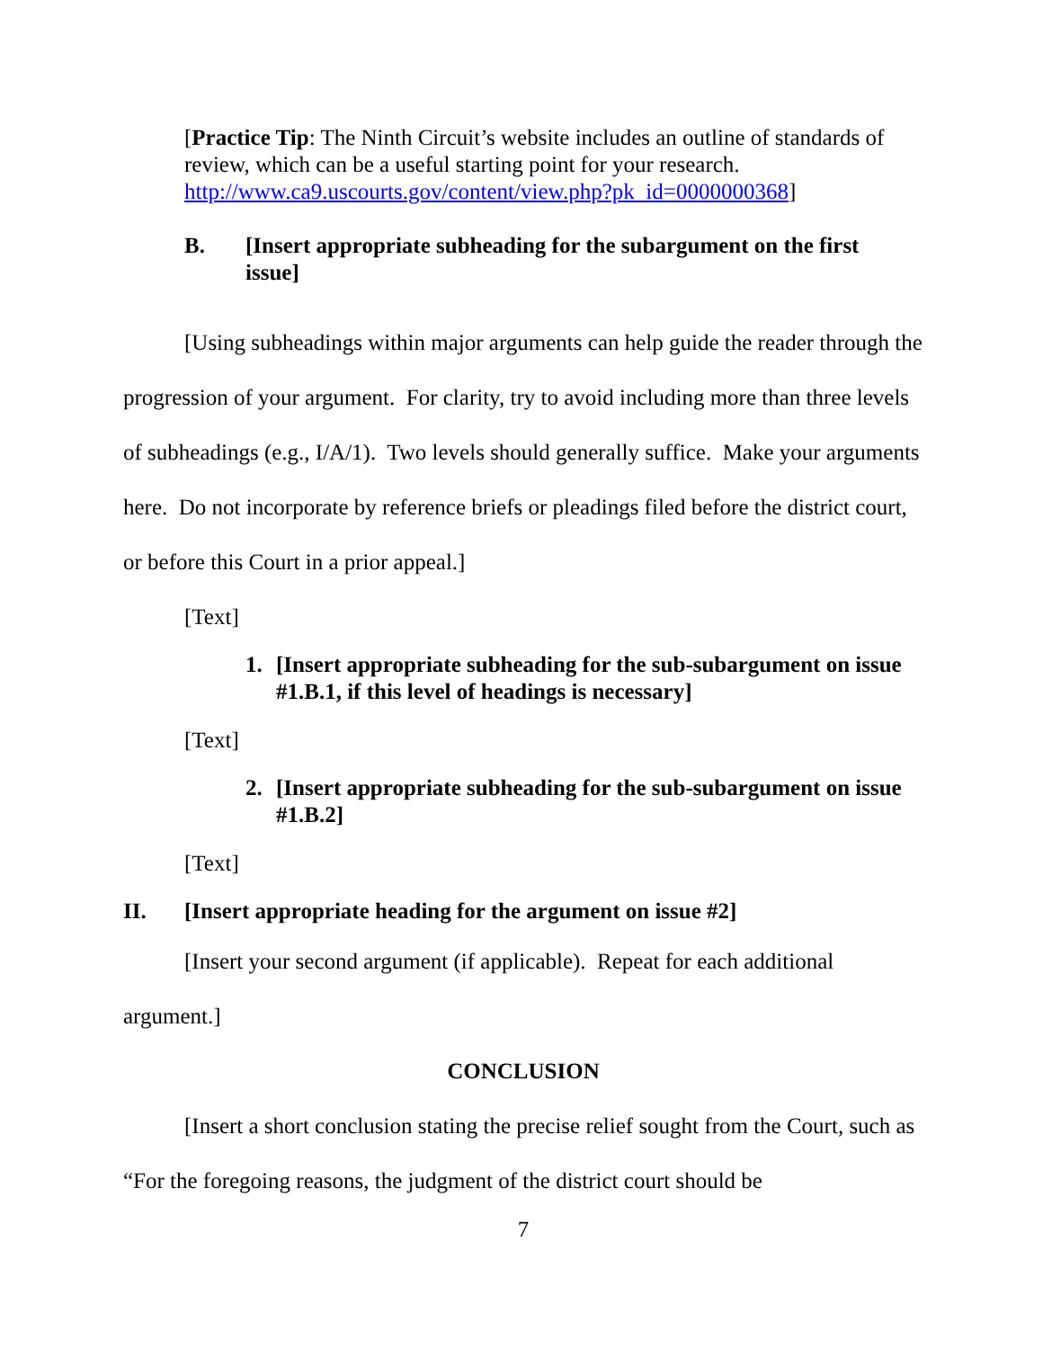[Practice Tip: The Ninth Circuit’s website includes an outline of standards of review, which can be a useful starting point for your research. http://www.ca9.uscourts.gov/content/view.php?pk_id=0000000368]
B. [Insert appropriate subheading for the subargument on the first issue]
[Using subheadings within major arguments can help guide the reader through the progression of your argument. For clarity, try to avoid including more than three levels of subheadings (e.g., I/A/1). Two levels should generally suffice. Make your arguments here. Do not incorporate by reference briefs or pleadings filed before the district court, or before this Court in a prior appeal.]
[Text]
1. [Insert appropriate subheading for the sub-subargument on issue #1.B.1, if this level of headings is necessary]
[Text]
2. [Insert appropriate subheading for the sub-subargument on issue #1.B.2]
[Text]
II. [Insert appropriate heading for the argument on issue #2]
[Insert your second argument (if applicable). Repeat for each additional argument.]
CONCLUSION
[Insert a short conclusion stating the precise relief sought from the Court, such as “For the foregoing reasons, the judgment of the district court should be
7